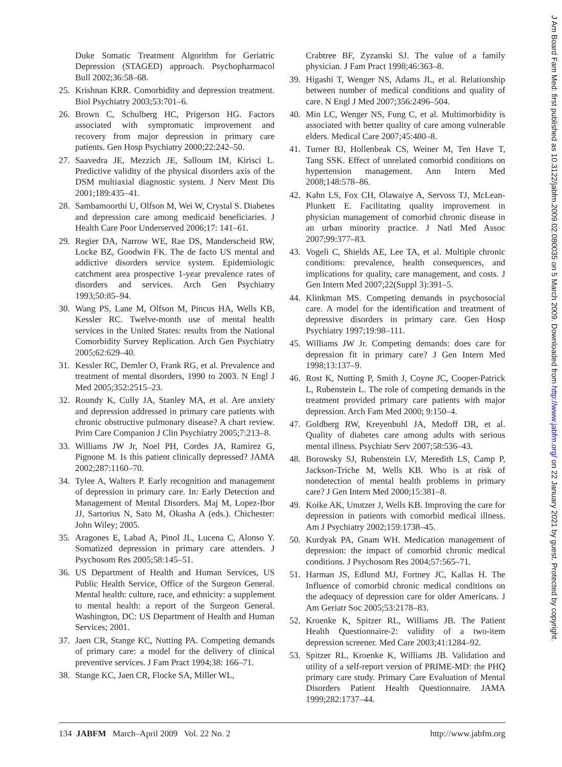Duke Somatic Treatment Algorithm for Geriatric Depression (STAGED) approach. Psychopharmacol Bull 2002;36:58–68.
25. Krishnan KRR. Comorbidity and depression treatment. Biol Psychiatry 2003;53:701–6.
26. Brown C, Schulberg HC, Prigerson HG. Factors associated with symptomatic improvement and recovery from major depression in primary care patients. Gen Hosp Psychiatry 2000;22:242–50.
27. Saavedra JE, Mezzich JE, Salloum IM, Kirisci L. Predictive validity of the physical disorders axis of the DSM multiaxial diagnostic system. J Nerv Ment Dis 2001;189:435–41.
28. Sambamoorthi U, Olfson M, Wei W, Crystal S. Diabetes and depression care among medicaid beneficiaries. J Health Care Poor Underserved 2006;17: 141–61.
29. Regier DA, Narrow WE, Rae DS, Manderscheid RW, Locke BZ, Goodwin FK. The de facto US mental and addictive disorders service system. Epidemiologic catchment area prospective 1-year prevalence rates of disorders and services. Arch Gen Psychiatry 1993;50:85–94.
30. Wang PS, Lane M, Olfson M, Pincus HA, Wells KB, Kessler RC. Twelve-month use of mental health services in the United States: results from the National Comorbidity Survey Replication. Arch Gen Psychiatry 2005;62:629–40.
31. Kessler RC, Demler O, Frank RG, et al. Prevalence and treatment of mental disorders, 1990 to 2003. N Engl J Med 2005;352:2515–23.
32. Roundy K, Cully JA, Stanley MA, et al. Are anxiety and depression addressed in primary care patients with chronic obstructive pulmonary disease? A chart review. Prim Care Companion J Clin Psychiatry 2005;7:213–8.
33. Williams JW Jr, Noel PH, Cordes JA, Ramirez G, Pignone M. Is this patient clinically depressed? JAMA 2002;287:1160–70.
34. Tylee A, Walters P. Early recognition and management of depression in primary care. In: Early Detection and Management of Mental Disorders. Maj M, Lopez-Ibor JJ, Sartorius N, Sato M, Okasha A (eds.). Chichester: John Wiley; 2005.
35. Aragones E, Labad A, Pinol JL, Lucena C, Alonso Y. Somatized depression in primary care attenders. J Psychosom Res 2005;58:145–51.
36. US Department of Health and Human Services, US Public Health Service, Office of the Surgeon General. Mental health: culture, race, and ethnicity: a supplement to mental health: a report of the Surgeon General. Washington, DC: US Department of Health and Human Services; 2001.
37. Jaen CR, Stange KC, Nutting PA. Competing demands of primary care: a model for the delivery of clinical preventive services. J Fam Pract 1994;38: 166–71.
38. Stange KC, Jaen CR, Flocke SA, Miller WL,
Crabtree BF, Zyzanski SJ. The value of a family physician. J Fam Pract 1998;46:363–8.
39. Higashi T, Wenger NS, Adams JL, et al. Relationship between number of medical conditions and quality of care. N Engl J Med 2007;356:2496–504.
40. Min LC, Wenger NS, Fung C, et al. Multimorbidity is associated with better quality of care among vulnerable elders. Medical Care 2007;45:480–8.
41. Turner BJ, Hollenbeak CS, Weiner M, Ten Have T, Tang SSK. Effect of unrelated comorbid conditions on hypertension management. Ann Intern Med 2008;148:578–86.
42. Kahn LS, Fox CH, Olawaiye A, Servoss TJ, McLean-Plunkett E. Facilitating quality improvement in physician management of comorbid chronic disease in an urban minority practice. J Natl Med Assoc 2007;99:377–83.
43. Vogeli C, Shields AE, Lee TA, et al. Multiple chronic conditions: prevalence, health consequences, and implications for quality, care management, and costs. J Gen Intern Med 2007;22(Suppl 3):391–5.
44. Klinkman MS. Competing demands in psychosocial care. A model for the identification and treatment of depressive disorders in primary care. Gen Hosp Psychiatry 1997;19:98–111.
45. Williams JW Jr. Competing demands: does care for depression fit in primary care? J Gen Intern Med 1998;13:137–9.
46. Rost K, Nutting P, Smith J, Coyne JC, Cooper-Patrick L, Rubenstein L. The role of competing demands in the treatment provided primary care patients with major depression. Arch Fam Med 2000; 9:150–4.
47. Goldberg RW, Kreyenbuhl JA, Medoff DR, et al. Quality of diabetes care among adults with serious mental illness. Psychiatr Serv 2007;58:536–43.
48. Borowsky SJ, Rubenstein LV, Meredith LS, Camp P, Jackson-Triche M, Wells KB. Who is at risk of nondetection of mental health problems in primary care? J Gen Intern Med 2000;15:381–8.
49. Koike AK, Unutzer J, Wells KB. Improving the care for depression in patients with comorbid medical illness. Am J Psychiatry 2002;159:1738–45.
50. Kurdyak PA, Gnam WH. Medication management of depression: the impact of comorbid chronic medical conditions. J Psychosom Res 2004;57:565–71.
51. Harman JS, Edlund MJ, Fortney JC, Kallas H. The Influence of comorbid chronic medical conditions on the adequacy of depression care for older Americans. J Am Geriatr Soc 2005;53:2178–83.
52. Kroenke K, Spitzer RL, Williams JB. The Patient Health Questionnaire-2: validity of a two-item depression screener. Med Care 2003;41:1284–92.
53. Spitzer RL, Kroenke K, Williams JB. Validation and utility of a self-report version of PRIME-MD: the PHQ primary care study. Primary Care Evaluation of Mental Disorders Patient Health Questionnaire. JAMA 1999;282:1737–44.
134 JABFM March–April 2009 Vol. 22 No. 2 http://www.jabfm.org
J Am Board Fam Med: first published as 10.3122/jabfm.2009.02.080035 on 5 March 2009. Downloaded from http://www.jabfm.org/ on 22 January 2021 by guest. Protected by copyright.